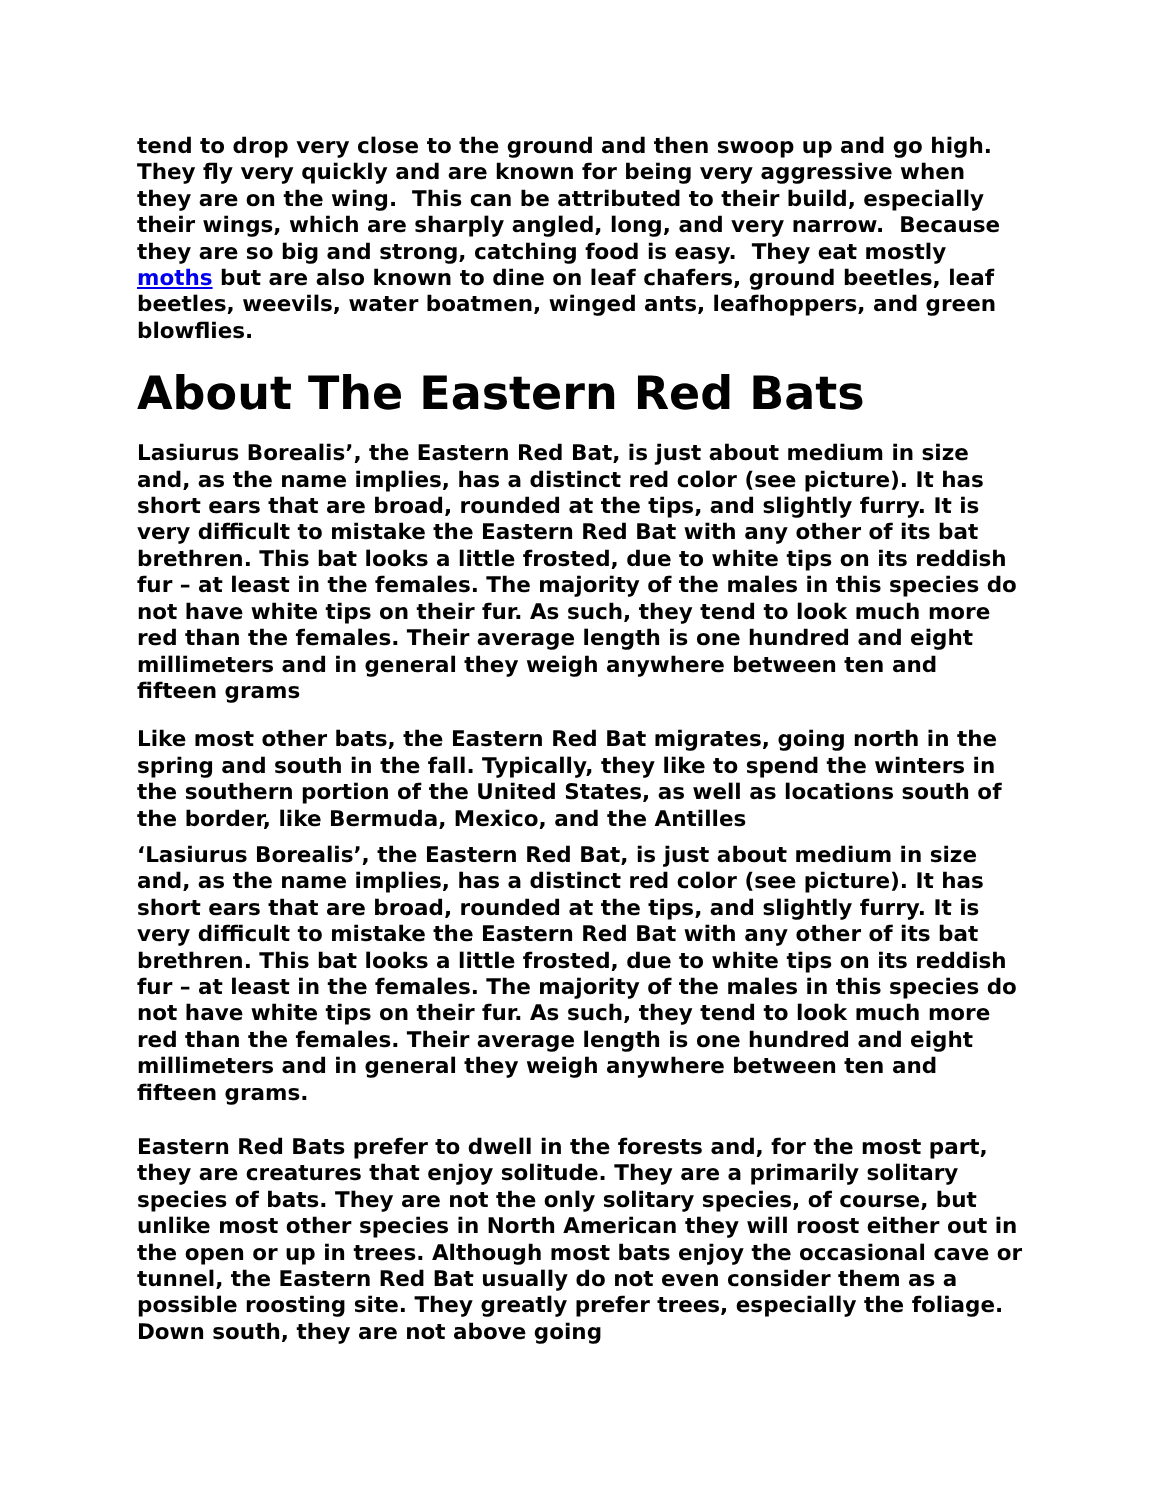tend to drop very close to the ground and then swoop up and go high. They fly very quickly and are known for being very aggressive when they are on the wing. This can be attributed to their build, especially their wings, which are sharply angled, long, and very narrow. Because they are so big and strong, catching food is easy. They eat mostly moths but are also known to dine on leaf chafers, ground beetles, leaf beetles, weevils, water boatmen, winged ants, leafhoppers, and green blowflies.
About The Eastern Red Bats
Lasiurus Borealis’, the Eastern Red Bat, is just about medium in size and, as the name implies, has a distinct red color (see picture). It has short ears that are broad, rounded at the tips, and slightly furry. It is very difficult to mistake the Eastern Red Bat with any other of its bat brethren. This bat looks a little frosted, due to white tips on its reddish fur – at least in the females. The majority of the males in this species do not have white tips on their fur. As such, they tend to look much more red than the females. Their average length is one hundred and eight millimeters and in general they weigh anywhere between ten and fifteen grams
Like most other bats, the Eastern Red Bat migrates, going north in the spring and south in the fall. Typically, they like to spend the winters in the southern portion of the United States, as well as locations south of the border, like Bermuda, Mexico, and the Antilles
‘Lasiurus Borealis’, the Eastern Red Bat, is just about medium in size and, as the name implies, has a distinct red color (see picture). It has short ears that are broad, rounded at the tips, and slightly furry. It is very difficult to mistake the Eastern Red Bat with any other of its bat brethren. This bat looks a little frosted, due to white tips on its reddish fur – at least in the females. The majority of the males in this species do not have white tips on their fur. As such, they tend to look much more red than the females. Their average length is one hundred and eight millimeters and in general they weigh anywhere between ten and fifteen grams.
Eastern Red Bats prefer to dwell in the forests and, for the most part, they are creatures that enjoy solitude. They are a primarily solitary species of bats. They are not the only solitary species, of course, but unlike most other species in North American they will roost either out in the open or up in trees. Although most bats enjoy the occasional cave or tunnel, the Eastern Red Bat usually do not even consider them as a possible roosting site. They greatly prefer trees, especially the foliage. Down south, they are not above going